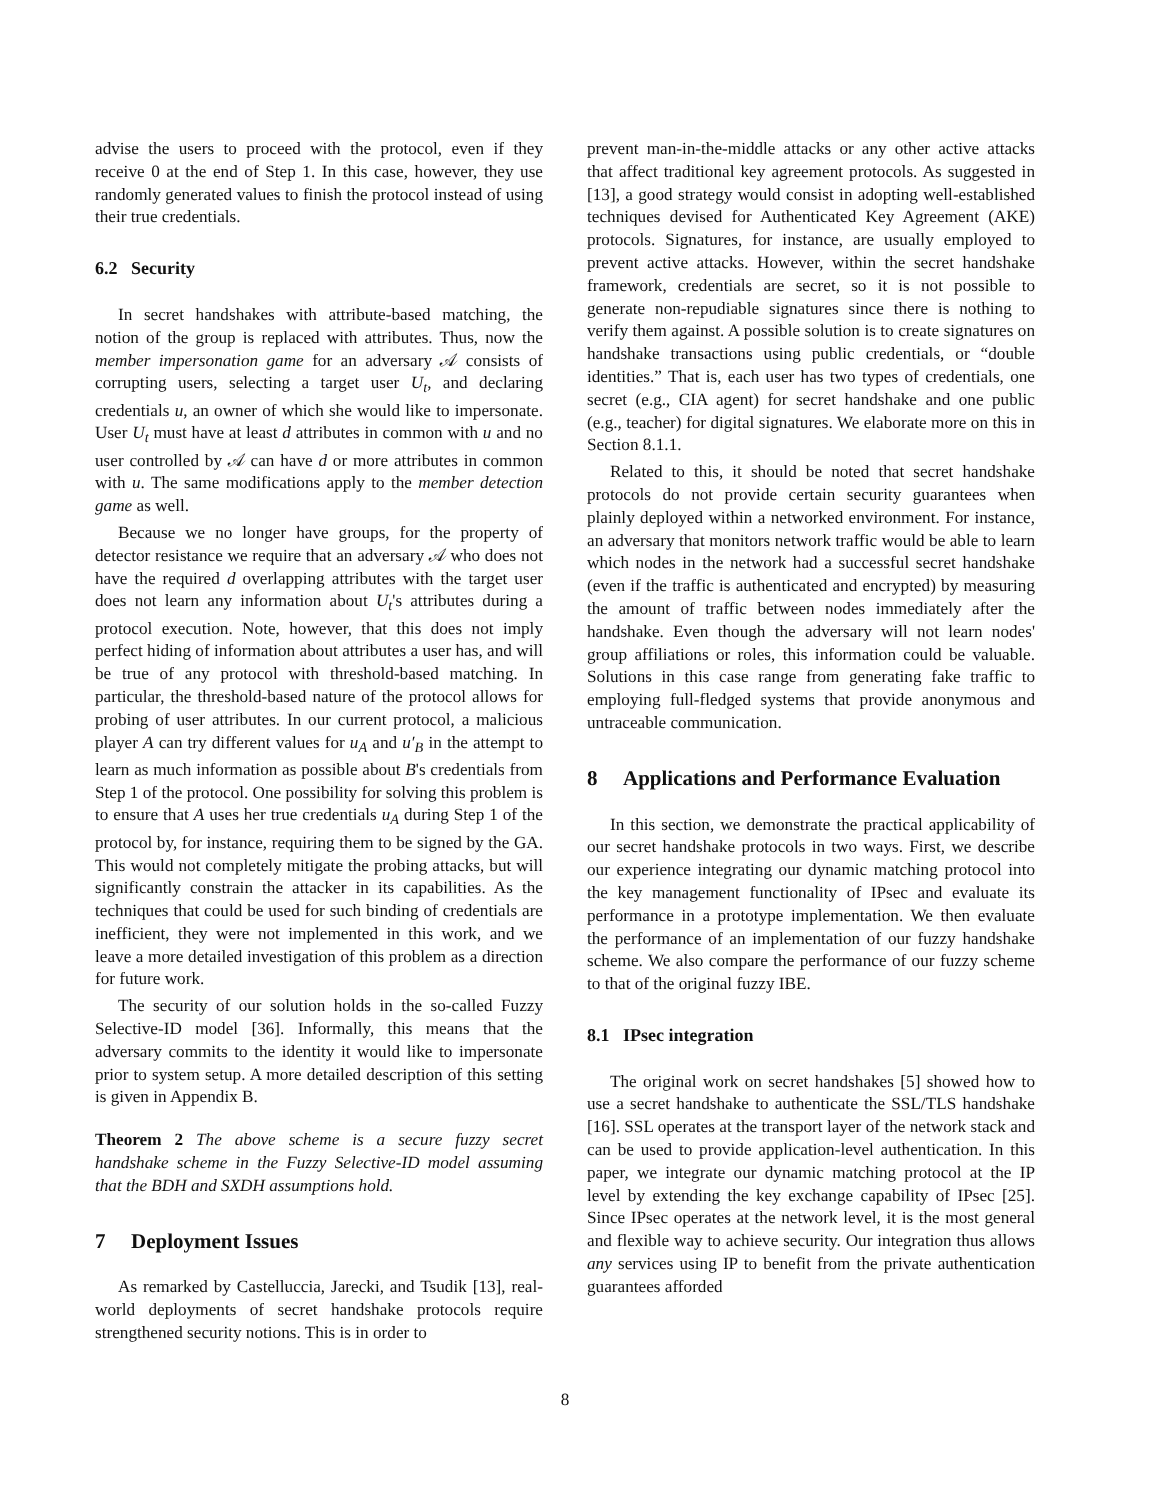advise the users to proceed with the protocol, even if they receive 0 at the end of Step 1. In this case, however, they use randomly generated values to finish the protocol instead of using their true credentials.
6.2 Security
In secret handshakes with attribute-based matching, the notion of the group is replaced with attributes. Thus, now the member impersonation game for an adversary 𝒜 consists of corrupting users, selecting a target user U<sub>t</sub>, and declaring credentials u, an owner of which she would like to impersonate. User U<sub>t</sub> must have at least d attributes in common with u and no user controlled by 𝒜 can have d or more attributes in common with u. The same modifications apply to the member detection game as well.
Because we no longer have groups, for the property of detector resistance we require that an adversary 𝒜 who does not have the required d overlapping attributes with the target user does not learn any information about U<sub>t</sub>'s attributes during a protocol execution. Note, however, that this does not imply perfect hiding of information about attributes a user has, and will be true of any protocol with threshold-based matching. In particular, the threshold-based nature of the protocol allows for probing of user attributes. In our current protocol, a malicious player A can try different values for u<sub>A</sub> and u′<sub>B</sub> in the attempt to learn as much information as possible about B's credentials from Step 1 of the protocol. One possibility for solving this problem is to ensure that A uses her true credentials u<sub>A</sub> during Step 1 of the protocol by, for instance, requiring them to be signed by the GA. This would not completely mitigate the probing attacks, but will significantly constrain the attacker in its capabilities. As the techniques that could be used for such binding of credentials are inefficient, they were not implemented in this work, and we leave a more detailed investigation of this problem as a direction for future work.
The security of our solution holds in the so-called Fuzzy Selective-ID model [36]. Informally, this means that the adversary commits to the identity it would like to impersonate prior to system setup. A more detailed description of this setting is given in Appendix B.
Theorem 2 The above scheme is a secure fuzzy secret handshake scheme in the Fuzzy Selective-ID model assuming that the BDH and SXDH assumptions hold.
7 Deployment Issues
As remarked by Castelluccia, Jarecki, and Tsudik [13], real-world deployments of secret handshake protocols require strengthened security notions. This is in order to
prevent man-in-the-middle attacks or any other active attacks that affect traditional key agreement protocols. As suggested in [13], a good strategy would consist in adopting well-established techniques devised for Authenticated Key Agreement (AKE) protocols. Signatures, for instance, are usually employed to prevent active attacks. However, within the secret handshake framework, credentials are secret, so it is not possible to generate non-repudiable signatures since there is nothing to verify them against. A possible solution is to create signatures on handshake transactions using public credentials, or “double identities.” That is, each user has two types of credentials, one secret (e.g., CIA agent) for secret handshake and one public (e.g., teacher) for digital signatures. We elaborate more on this in Section 8.1.1.
Related to this, it should be noted that secret handshake protocols do not provide certain security guarantees when plainly deployed within a networked environment. For instance, an adversary that monitors network traffic would be able to learn which nodes in the network had a successful secret handshake (even if the traffic is authenticated and encrypted) by measuring the amount of traffic between nodes immediately after the handshake. Even though the adversary will not learn nodes' group affiliations or roles, this information could be valuable. Solutions in this case range from generating fake traffic to employing full-fledged systems that provide anonymous and untraceable communication.
8 Applications and Performance Evaluation
In this section, we demonstrate the practical applicability of our secret handshake protocols in two ways. First, we describe our experience integrating our dynamic matching protocol into the key management functionality of IPsec and evaluate its performance in a prototype implementation. We then evaluate the performance of an implementation of our fuzzy handshake scheme. We also compare the performance of our fuzzy scheme to that of the original fuzzy IBE.
8.1 IPsec integration
The original work on secret handshakes [5] showed how to use a secret handshake to authenticate the SSL/TLS handshake [16]. SSL operates at the transport layer of the network stack and can be used to provide application-level authentication. In this paper, we integrate our dynamic matching protocol at the IP level by extending the key exchange capability of IPsec [25]. Since IPsec operates at the network level, it is the most general and flexible way to achieve security. Our integration thus allows any services using IP to benefit from the private authentication guarantees afforded
8